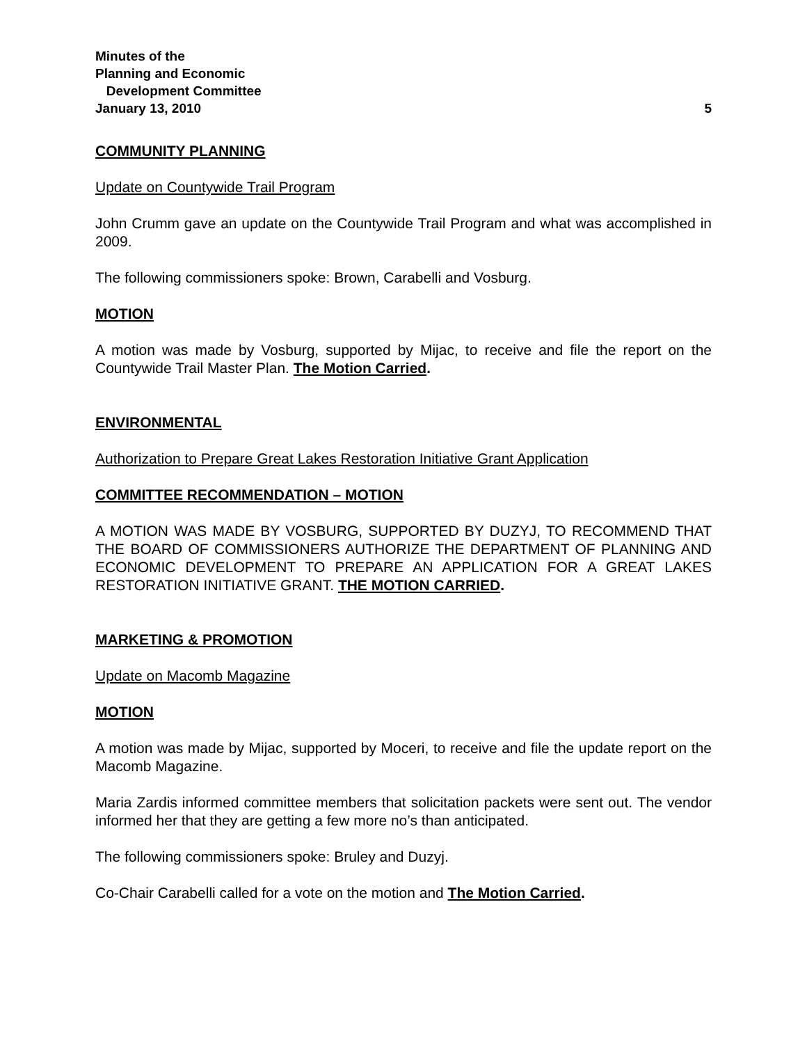Minutes of the
Planning and Economic
Development Committee
January 13, 2010 5
COMMUNITY PLANNING
Update on Countywide Trail Program
John Crumm gave an update on the Countywide Trail Program and what was accomplished in 2009.
The following commissioners spoke: Brown, Carabelli and Vosburg.
MOTION
A motion was made by Vosburg, supported by Mijac, to receive and file the report on the Countywide Trail Master Plan. The Motion Carried.
ENVIRONMENTAL
Authorization to Prepare Great Lakes Restoration Initiative Grant Application
COMMITTEE RECOMMENDATION – MOTION
A MOTION WAS MADE BY VOSBURG, SUPPORTED BY DUZYJ, TO RECOMMEND THAT THE BOARD OF COMMISSIONERS AUTHORIZE THE DEPARTMENT OF PLANNING AND ECONOMIC DEVELOPMENT TO PREPARE AN APPLICATION FOR A GREAT LAKES RESTORATION INITIATIVE GRANT. THE MOTION CARRIED.
MARKETING & PROMOTION
Update on Macomb Magazine
MOTION
A motion was made by Mijac, supported by Moceri, to receive and file the update report on the Macomb Magazine.
Maria Zardis informed committee members that solicitation packets were sent out. The vendor informed her that they are getting a few more no’s than anticipated.
The following commissioners spoke: Bruley and Duzyj.
Co-Chair Carabelli called for a vote on the motion and The Motion Carried.